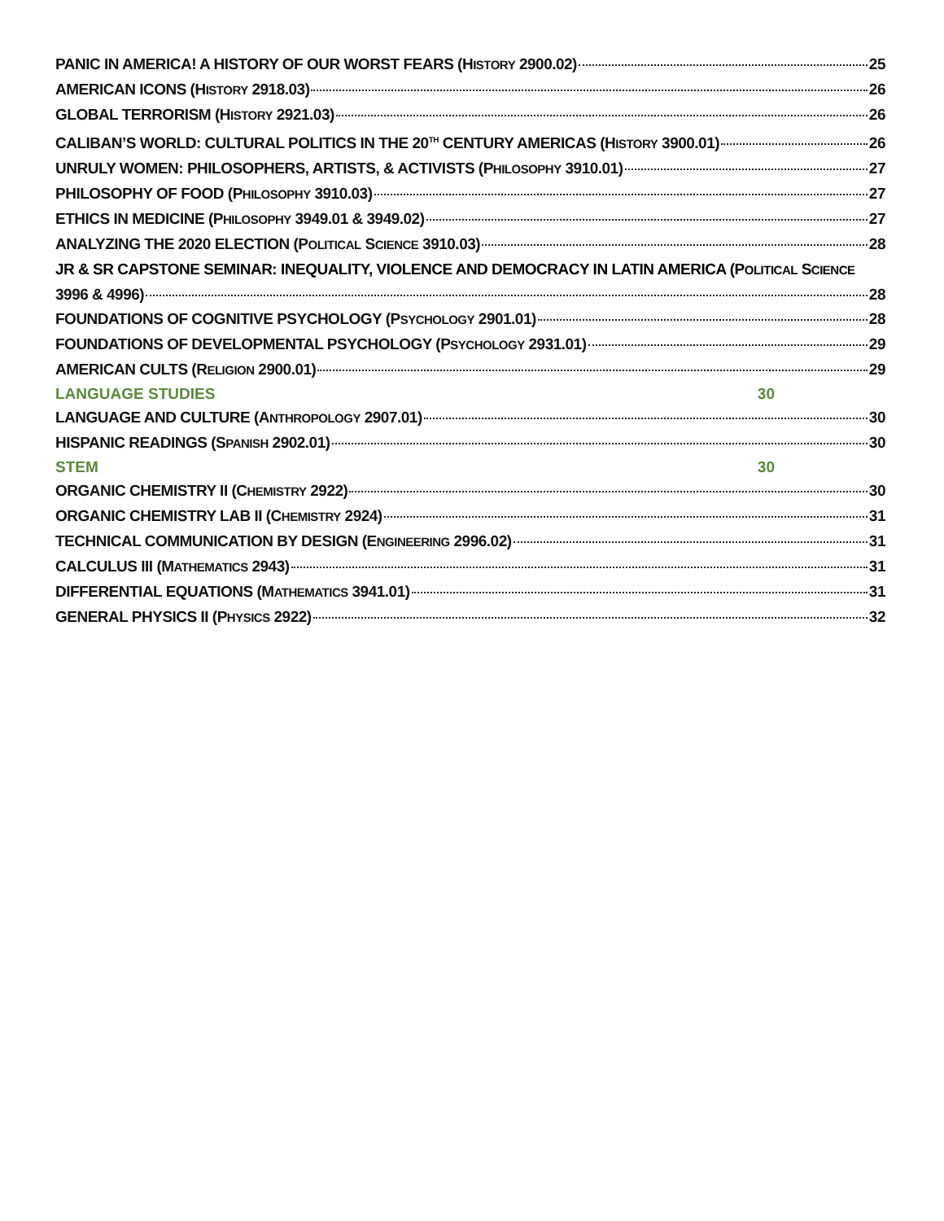PANIC IN AMERICA! A HISTORY OF OUR WORST FEARS (HISTORY 2900.02) 25
AMERICAN ICONS (HISTORY 2918.03) 26
GLOBAL TERRORISM (HISTORY 2921.03) 26
CALIBAN’S WORLD: CULTURAL POLITICS IN THE 20<sup>TH</sup> CENTURY AMERICAS (HISTORY 3900.01) 26
UNRULY WOMEN: PHILOSOPHERS, ARTISTS, & ACTIVISTS (PHILOSOPHY 3910.01) 27
PHILOSOPHY OF FOOD (PHILOSOPHY 3910.03) 27
ETHICS IN MEDICINE (PHILOSOPHY 3949.01 & 3949.02) 27
ANALYZING THE 2020 ELECTION (POLITICAL SCIENCE 3910.03) 28
JR & SR CAPSTONE SEMINAR: INEQUALITY, VIOLENCE AND DEMOCRACY IN LATIN AMERICA (POLITICAL SCIENCE
3996 & 4996) 28
FOUNDATIONS OF COGNITIVE PSYCHOLOGY (PSYCHOLOGY 2901.01) 28
FOUNDATIONS OF DEVELOPMENTAL PSYCHOLOGY (PSYCHOLOGY 2931.01) 29
AMERICAN CULTS (RELIGION 2900.01) 29
LANGUAGE STUDIES 30
LANGUAGE AND CULTURE (ANTHROPOLOGY 2907.01) 30
HISPANIC READINGS (SPANISH 2902.01) 30
STEM 30
ORGANIC CHEMISTRY II (CHEMISTRY 2922) 30
ORGANIC CHEMISTRY LAB II (CHEMISTRY 2924) 31
TECHNICAL COMMUNICATION BY DESIGN (ENGINEERING 2996.02) 31
CALCULUS III (MATHEMATICS 2943) 31
DIFFERENTIAL EQUATIONS (MATHEMATICS 3941.01) 31
GENERAL PHYSICS II (PHYSICS 2922) 32